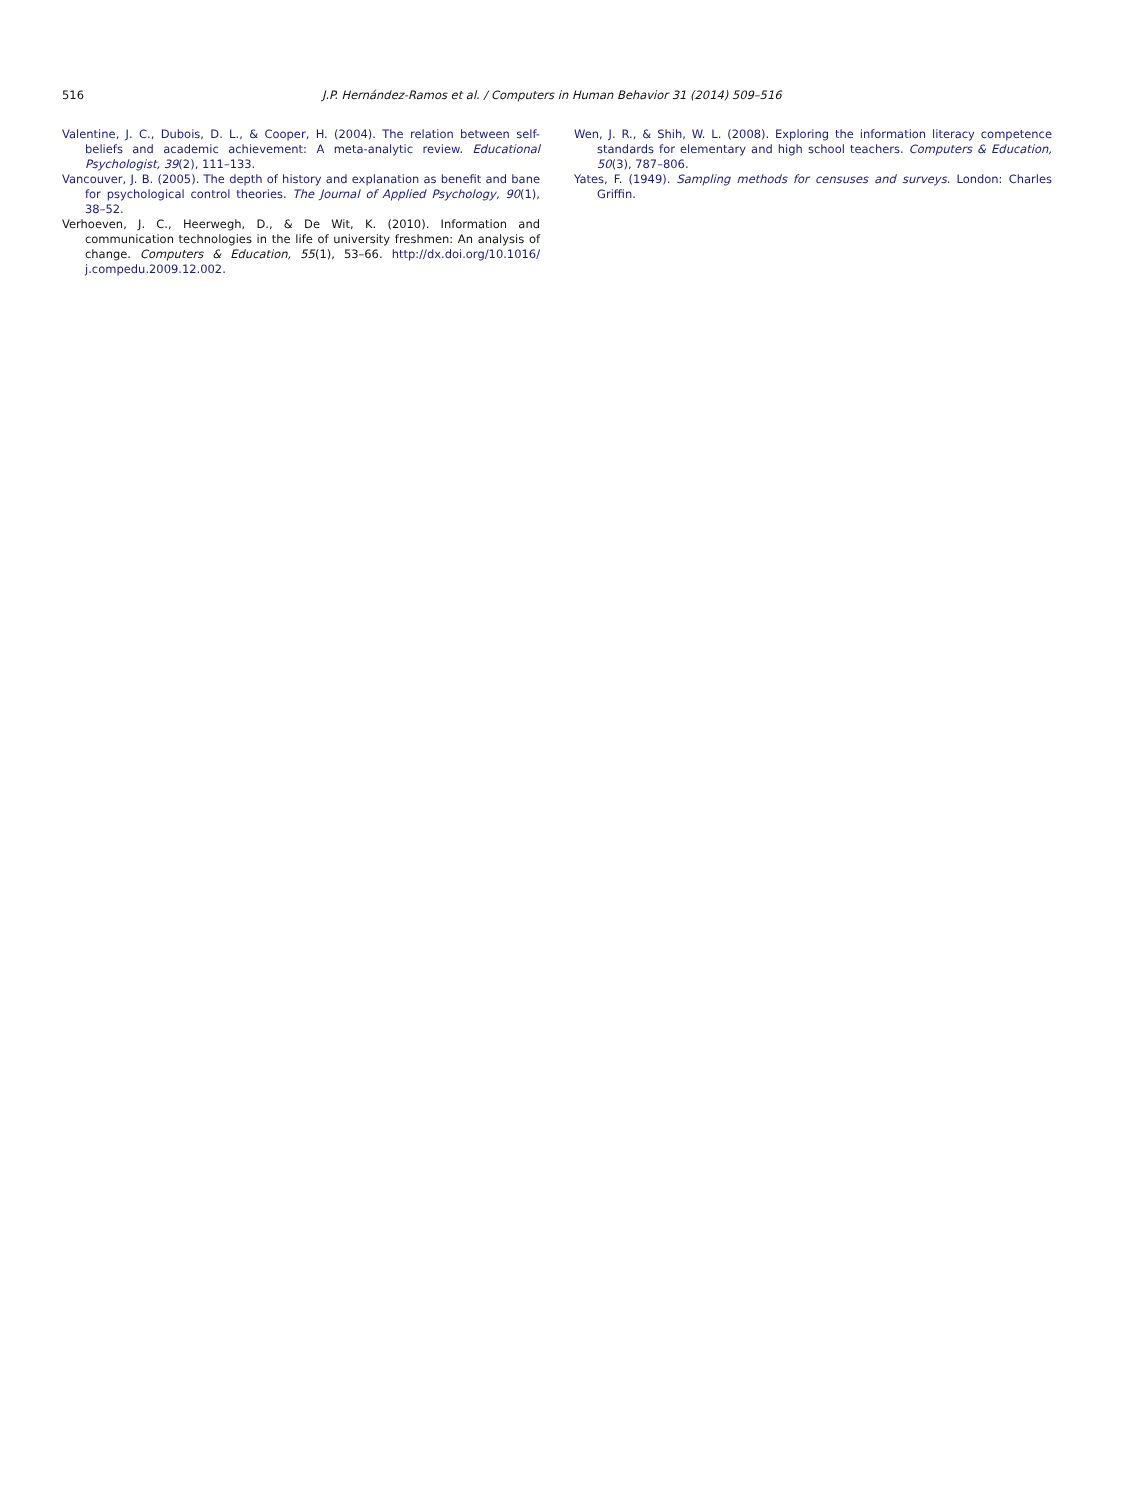516 J.P. Hernández-Ramos et al. / Computers in Human Behavior 31 (2014) 509–516
Valentine, J. C., Dubois, D. L., & Cooper, H. (2004). The relation between self-beliefs and academic achievement: A meta-analytic review. Educational Psychologist, 39(2), 111–133.
Vancouver, J. B. (2005). The depth of history and explanation as benefit and bane for psychological control theories. The Journal of Applied Psychology, 90(1), 38–52.
Verhoeven, J. C., Heerwegh, D., & De Wit, K. (2010). Information and communication technologies in the life of university freshmen: An analysis of change. Computers & Education, 55(1), 53–66. http://dx.doi.org/10.1016/ j.compedu.2009.12.002.
Wen, J. R., & Shih, W. L. (2008). Exploring the information literacy competence standards for elementary and high school teachers. Computers & Education, 50(3), 787–806.
Yates, F. (1949). Sampling methods for censuses and surveys. London: Charles Griffin.